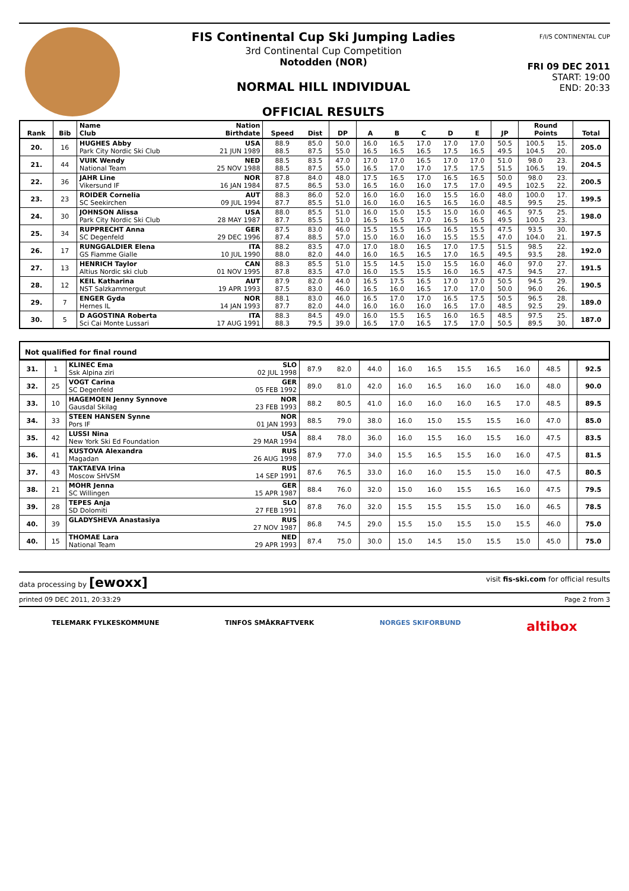FIS Continental Cup Ski Jumping Ladies
3rd Continental Cup Competition
Notodden (NOR)
NORMAL HILL INDIVIDUAL
OFFICIAL RESULTS
F/I/S CONTINENTAL CUP
FRI 09 DEC 2011
START: 19:00
END: 20:33
| Rank | Bib | Name Club | Nation Birthdate | Speed | Dist | DP | A | B | C | D | E | JP | Round Points | | Total |
| --- | --- | --- | --- | --- | --- | --- | --- | --- | --- | --- | --- | --- | --- | --- | --- |
| 20. | 16 | HUGHES Abby Park City Nordic Ski Club | USA 21 JUN 1989 | 88.9 88.5 | 85.0 87.5 | 50.0 55.0 | 16.0 16.5 | 16.5 16.5 | 17.0 16.5 | 17.0 17.5 | 17.0 16.5 | 50.5 49.5 | 100.5 104.5 | 15. 20. | 205.0 |
| 21. | 44 | VUIK Wendy National Team | NED 25 NOV 1988 | 88.5 88.5 | 83.5 87.5 | 47.0 55.0 | 17.0 16.5 | 17.0 17.0 | 16.5 17.0 | 17.0 17.5 | 17.0 17.5 | 51.0 51.5 | 98.0 106.5 | 23. 19. | 204.5 |
| 22. | 36 | JAHR Line Vikersund IF | NOR 16 JAN 1984 | 87.8 87.5 | 84.0 86.5 | 48.0 53.0 | 17.5 16.5 | 16.5 16.0 | 17.0 16.0 | 16.5 17.5 | 16.5 17.0 | 50.0 49.5 | 98.0 102.5 | 23. 22. | 200.5 |
| 23. | 23 | ROIDER Cornelia SC Seekirchen | AUT 09 JUL 1994 | 88.3 87.7 | 86.0 85.5 | 52.0 51.0 | 16.0 16.0 | 16.0 16.0 | 16.0 16.5 | 15.5 16.5 | 16.0 16.0 | 48.0 48.5 | 100.0 99.5 | 17. 25. | 199.5 |
| 24. | 30 | JOHNSON Alissa Park City Nordic Ski Club | USA 28 MAY 1987 | 88.0 87.7 | 85.5 85.5 | 51.0 51.0 | 16.0 16.5 | 15.0 16.5 | 15.5 17.0 | 15.0 16.5 | 16.0 16.5 | 46.5 49.5 | 97.5 100.5 | 25. 23. | 198.0 |
| 25. | 34 | RUPPRECHT Anna SC Degenfeld | GER 29 DEC 1996 | 87.5 87.4 | 83.0 88.5 | 46.0 57.0 | 15.5 15.0 | 15.5 16.0 | 16.5 16.0 | 16.5 15.5 | 15.5 15.5 | 47.5 47.0 | 93.5 104.0 | 30. 21. | 197.5 |
| 26. | 17 | RUNGGALDIER Elena GS Fiamme Gialle | ITA 10 JUL 1990 | 88.2 88.0 | 83.5 82.0 | 47.0 44.0 | 17.0 16.0 | 18.0 16.5 | 16.5 16.5 | 17.0 17.0 | 17.5 16.5 | 51.5 49.5 | 98.5 93.5 | 22. 28. | 192.0 |
| 27. | 13 | HENRICH Taylor Altius Nordic ski club | CAN 01 NOV 1995 | 88.3 87.8 | 85.5 83.5 | 51.0 47.0 | 15.5 16.0 | 14.5 15.5 | 15.0 15.5 | 15.5 16.0 | 16.0 16.5 | 46.0 47.5 | 97.0 94.5 | 27. 27. | 191.5 |
| 28. | 12 | KEIL Katharina NST Salzkammergut | AUT 19 APR 1993 | 87.9 87.5 | 82.0 83.0 | 44.0 46.0 | 16.5 16.5 | 17.5 16.0 | 16.5 16.5 | 17.0 17.0 | 17.0 17.0 | 50.5 50.0 | 94.5 96.0 | 29. 26. | 190.5 |
| 29. | 7 | ENGER Gyda Hernes IL | NOR 14 JAN 1993 | 88.1 87.7 | 83.0 82.0 | 46.0 44.0 | 16.5 16.0 | 17.0 16.0 | 17.0 16.0 | 16.5 16.5 | 17.5 17.0 | 50.5 48.5 | 96.5 92.5 | 28. 29. | 189.0 |
| 30. | 5 | D AGOSTINA Roberta Sci Cai Monte Lussari | ITA 17 AUG 1991 | 88.3 88.3 | 84.5 79.5 | 49.0 39.0 | 16.0 16.5 | 15.5 17.0 | 16.5 16.5 | 16.0 17.5 | 16.5 17.0 | 48.5 50.5 | 97.5 89.5 | 25. 30. | 187.0 |
Not qualified for final round
| 31. | 1 | KLINEC Ema Ssk Alpina ziri | SLO 02 JUL 1998 | 87.9 | 82.0 | 44.0 | 16.0 | 16.5 | 15.5 | 16.5 | 16.0 | 48.5 | | 92.5 |
| 32. | 25 | VOGT Carina SC Degenfeld | GER 05 FEB 1992 | 89.0 | 81.0 | 42.0 | 16.0 | 16.5 | 16.0 | 16.0 | 16.0 | 48.0 | | 90.0 |
| 33. | 10 | HAGEMOEN Jenny Synnove Gausdal Skilag | NOR 23 FEB 1993 | 88.2 | 80.5 | 41.0 | 16.0 | 16.0 | 16.0 | 16.5 | 17.0 | 48.5 | | 89.5 |
| 34. | 33 | STEEN HANSEN Synne Pors IF | NOR 01 JAN 1993 | 88.5 | 79.0 | 38.0 | 16.0 | 15.0 | 15.5 | 15.5 | 16.0 | 47.0 | | 85.0 |
| 35. | 42 | LUSSI Nina New York Ski Ed Foundation | USA 29 MAR 1994 | 88.4 | 78.0 | 36.0 | 16.0 | 15.5 | 16.0 | 15.5 | 16.0 | 47.5 | | 83.5 |
| 36. | 41 | KUSTOVA Alexandra Magadan | RUS 26 AUG 1998 | 87.9 | 77.0 | 34.0 | 15.5 | 16.5 | 15.5 | 16.0 | 16.0 | 47.5 | | 81.5 |
| 37. | 43 | TAKTAEVA Irina Moscow SHVSM | RUS 14 SEP 1991 | 87.6 | 76.5 | 33.0 | 16.0 | 16.0 | 15.5 | 15.0 | 16.0 | 47.5 | | 80.5 |
| 38. | 21 | MOHR Jenna SC Willingen | GER 15 APR 1987 | 88.4 | 76.0 | 32.0 | 15.0 | 16.0 | 15.5 | 16.5 | 16.0 | 47.5 | | 79.5 |
| 39. | 28 | TEPES Anja SD Dolomiti | SLO 27 FEB 1991 | 87.8 | 76.0 | 32.0 | 15.5 | 15.5 | 15.5 | 15.0 | 16.0 | 46.5 | | 78.5 |
| 40. | 39 | GLADYSHEVA Anastasiya | RUS 27 NOV 1987 | 86.8 | 74.5 | 29.0 | 15.5 | 15.0 | 15.5 | 15.0 | 15.5 | 46.0 | | 75.0 |
| 40. | 15 | THOMAE Lara National Team | NED 29 APR 1993 | 87.4 | 75.0 | 30.0 | 15.0 | 14.5 | 15.0 | 15.5 | 15.0 | 45.0 | | 75.0 |
data processing by [ewoxx] visit fis-ski.com for official results
printed 09 DEC 2011, 20:33:29 Page 2 from 3
TELEMARK FYLKESKOMMUNE TINFOS SMÅKRAFTVERK NORGES SKIFORBUND altibox